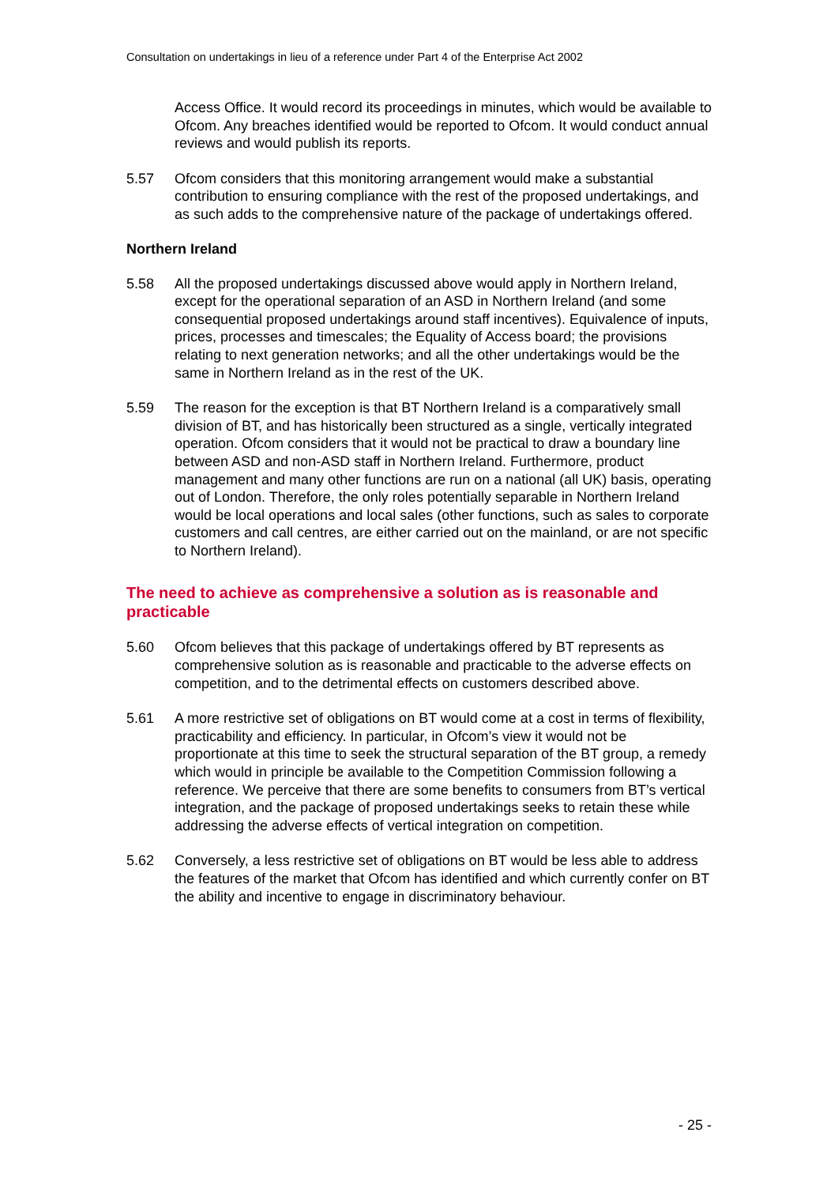Consultation on undertakings in lieu of a reference under Part 4 of the Enterprise Act 2002
Access Office. It would record its proceedings in minutes, which would be available to Ofcom. Any breaches identified would be reported to Ofcom. It would conduct annual reviews and would publish its reports.
5.57 Ofcom considers that this monitoring arrangement would make a substantial contribution to ensuring compliance with the rest of the proposed undertakings, and as such adds to the comprehensive nature of the package of undertakings offered.
Northern Ireland
5.58 All the proposed undertakings discussed above would apply in Northern Ireland, except for the operational separation of an ASD in Northern Ireland (and some consequential proposed undertakings around staff incentives). Equivalence of inputs, prices, processes and timescales; the Equality of Access board; the provisions relating to next generation networks; and all the other undertakings would be the same in Northern Ireland as in the rest of the UK.
5.59 The reason for the exception is that BT Northern Ireland is a comparatively small division of BT, and has historically been structured as a single, vertically integrated operation. Ofcom considers that it would not be practical to draw a boundary line between ASD and non-ASD staff in Northern Ireland. Furthermore, product management and many other functions are run on a national (all UK) basis, operating out of London. Therefore, the only roles potentially separable in Northern Ireland would be local operations and local sales (other functions, such as sales to corporate customers and call centres, are either carried out on the mainland, or are not specific to Northern Ireland).
The need to achieve as comprehensive a solution as is reasonable and practicable
5.60 Ofcom believes that this package of undertakings offered by BT represents as comprehensive solution as is reasonable and practicable to the adverse effects on competition, and to the detrimental effects on customers described above.
5.61 A more restrictive set of obligations on BT would come at a cost in terms of flexibility, practicability and efficiency. In particular, in Ofcom’s view it would not be proportionate at this time to seek the structural separation of the BT group, a remedy which would in principle be available to the Competition Commission following a reference. We perceive that there are some benefits to consumers from BT’s vertical integration, and the package of proposed undertakings seeks to retain these while addressing the adverse effects of vertical integration on competition.
5.62 Conversely, a less restrictive set of obligations on BT would be less able to address the features of the market that Ofcom has identified and which currently confer on BT the ability and incentive to engage in discriminatory behaviour.
- 25 -